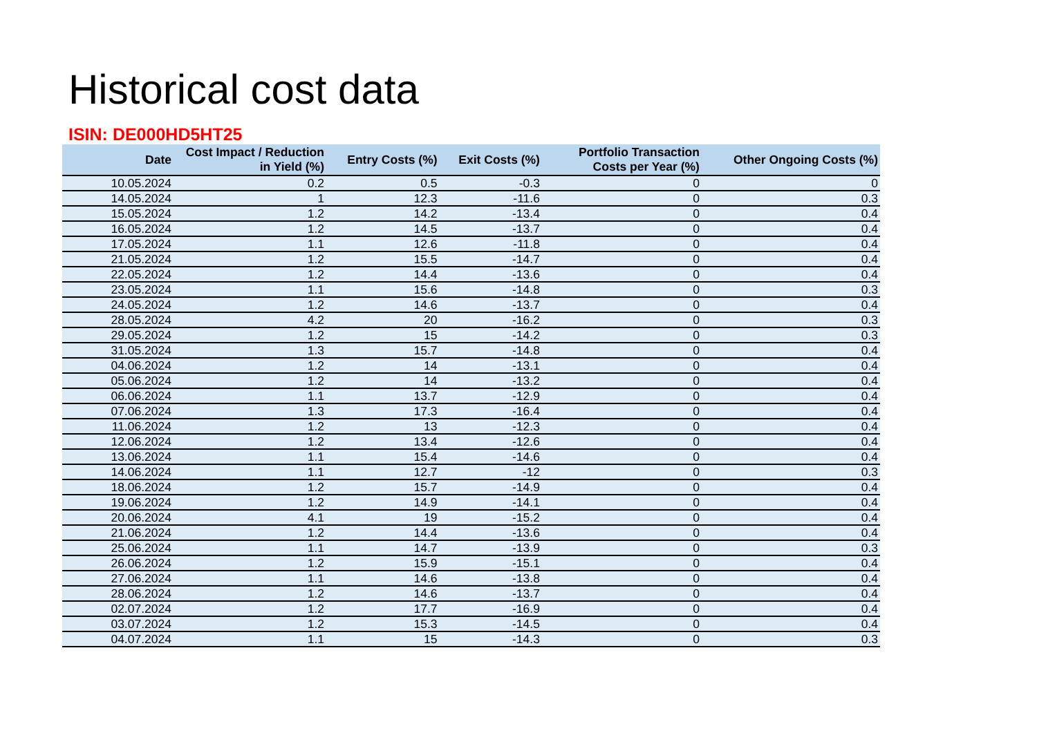Historical cost data
ISIN: DE000HD5HT25
| Date | Cost Impact / Reduction in Yield (%) | Entry Costs (%) | Exit Costs (%) | Portfolio Transaction Costs per Year (%) | Other Ongoing Costs (%) |
| --- | --- | --- | --- | --- | --- |
| 10.05.2024 | 0.2 | 0.5 | -0.3 | 0 | 0 |
| 14.05.2024 | 1 | 12.3 | -11.6 | 0 | 0.3 |
| 15.05.2024 | 1.2 | 14.2 | -13.4 | 0 | 0.4 |
| 16.05.2024 | 1.2 | 14.5 | -13.7 | 0 | 0.4 |
| 17.05.2024 | 1.1 | 12.6 | -11.8 | 0 | 0.4 |
| 21.05.2024 | 1.2 | 15.5 | -14.7 | 0 | 0.4 |
| 22.05.2024 | 1.2 | 14.4 | -13.6 | 0 | 0.4 |
| 23.05.2024 | 1.1 | 15.6 | -14.8 | 0 | 0.3 |
| 24.05.2024 | 1.2 | 14.6 | -13.7 | 0 | 0.4 |
| 28.05.2024 | 4.2 | 20 | -16.2 | 0 | 0.3 |
| 29.05.2024 | 1.2 | 15 | -14.2 | 0 | 0.3 |
| 31.05.2024 | 1.3 | 15.7 | -14.8 | 0 | 0.4 |
| 04.06.2024 | 1.2 | 14 | -13.1 | 0 | 0.4 |
| 05.06.2024 | 1.2 | 14 | -13.2 | 0 | 0.4 |
| 06.06.2024 | 1.1 | 13.7 | -12.9 | 0 | 0.4 |
| 07.06.2024 | 1.3 | 17.3 | -16.4 | 0 | 0.4 |
| 11.06.2024 | 1.2 | 13 | -12.3 | 0 | 0.4 |
| 12.06.2024 | 1.2 | 13.4 | -12.6 | 0 | 0.4 |
| 13.06.2024 | 1.1 | 15.4 | -14.6 | 0 | 0.4 |
| 14.06.2024 | 1.1 | 12.7 | -12 | 0 | 0.3 |
| 18.06.2024 | 1.2 | 15.7 | -14.9 | 0 | 0.4 |
| 19.06.2024 | 1.2 | 14.9 | -14.1 | 0 | 0.4 |
| 20.06.2024 | 4.1 | 19 | -15.2 | 0 | 0.4 |
| 21.06.2024 | 1.2 | 14.4 | -13.6 | 0 | 0.4 |
| 25.06.2024 | 1.1 | 14.7 | -13.9 | 0 | 0.3 |
| 26.06.2024 | 1.2 | 15.9 | -15.1 | 0 | 0.4 |
| 27.06.2024 | 1.1 | 14.6 | -13.8 | 0 | 0.4 |
| 28.06.2024 | 1.2 | 14.6 | -13.7 | 0 | 0.4 |
| 02.07.2024 | 1.2 | 17.7 | -16.9 | 0 | 0.4 |
| 03.07.2024 | 1.2 | 15.3 | -14.5 | 0 | 0.4 |
| 04.07.2024 | 1.1 | 15 | -14.3 | 0 | 0.3 |